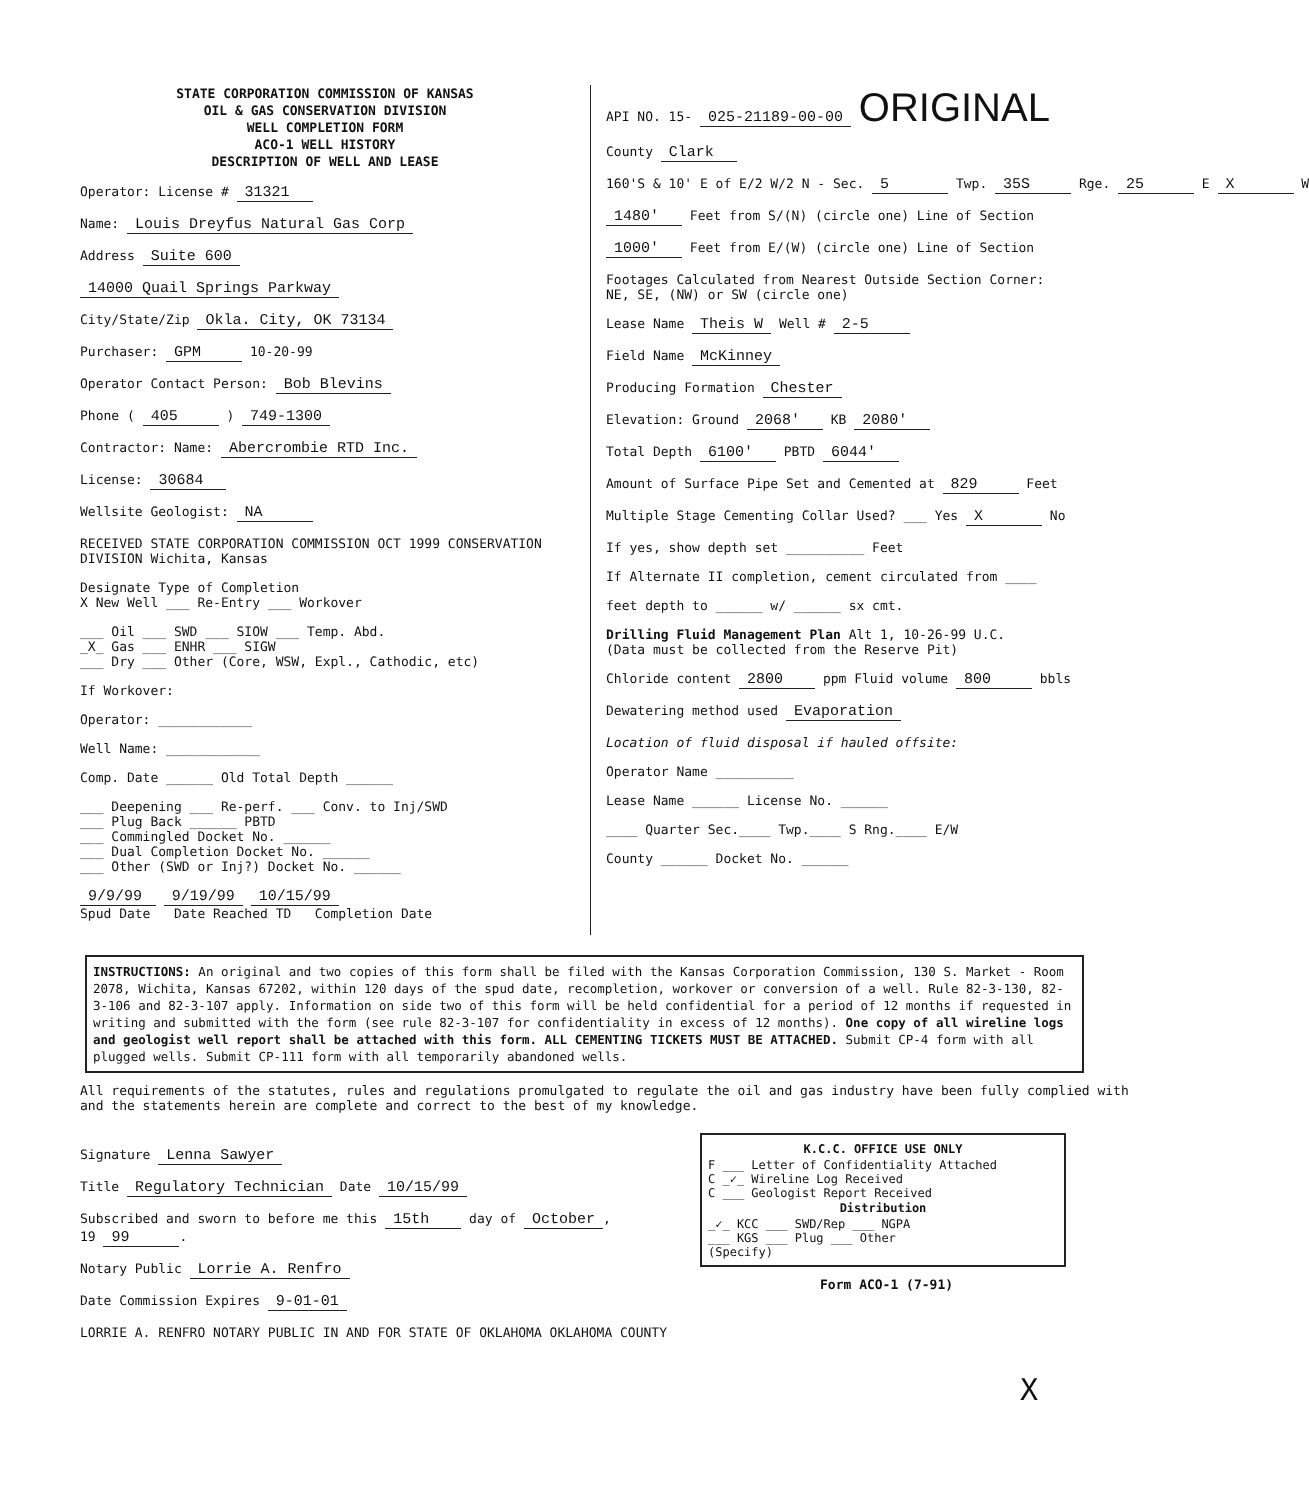STATE CORPORATION COMMISSION OF KANSAS
OIL & GAS CONSERVATION DIVISION
WELL COMPLETION FORM
ACO-1 WELL HISTORY
DESCRIPTION OF WELL AND LEASE
Operator: License # 31321
Name: Louis Dreyfus Natural Gas Corp
Address Suite 600
14000 Quail Springs Parkway
City/State/Zip Okla. City, OK 73134
Purchaser: GPM 10-20-99
Operator Contact Person: Bob Blevins
Phone ( 405 ) 749-1300
Contractor: Name: Abercrombie RTD Inc.
License: 30684
Wellsite Geologist: NA
RECEIVED STATE CORPORATION COMMISSION OCT 1999 CONSERVATION DIVISION Wichita, Kansas
Designate Type of Completion
X New Well ___ Re-Entry ___ Workover
___ Oil ___ SWD ___ SIOW ___ Temp. Abd.
_X_ Gas ___ ENHR ___ SIGW
___ Dry ___ Other (Core, WSW, Expl., Cathodic, etc)
If Workover:
Operator: ____________
Well Name: ____________
Comp. Date ______ Old Total Depth ______
___ Deepening ___ Re-perf. ___ Conv. to Inj/SWD
___ Plug Back ______ PBTD
___ Commingled Docket No. ______
___ Dual Completion Docket No. ______
___ Other (SWD or Inj?) Docket No. ______
9/9/99 9/19/99 10/15/99
Spud Date Date Reached TD Completion Date
API NO. 15- 025-21189-00-00 ORIGINAL
County Clark
160'S & 10' E of E/2 W/2 N - Sec. 5 Twp. 35S Rge. 25 E X W
1480' Feet from S/(N) (circle one) Line of Section
1000' Feet from E/(W) (circle one) Line of Section
Footages Calculated from Nearest Outside Section Corner:
NE, SE, (NW) or SW (circle one)
Lease Name Theis W Well # 2-5
Field Name McKinney
Producing Formation Chester
Elevation: Ground 2068' KB 2080'
Total Depth 6100' PBTD 6044'
Amount of Surface Pipe Set and Cemented at 829 Feet
Multiple Stage Cementing Collar Used? ___ Yes X No
If yes, show depth set __________ Feet
If Alternate II completion, cement circulated from ____
feet depth to ______ w/ ______ sx cmt.
Drilling Fluid Management Plan Alt 1, 10-26-99 U.C.
(Data must be collected from the Reserve Pit)
Chloride content 2800 ppm Fluid volume 800 bbls
Dewatering method used Evaporation
Location of fluid disposal if hauled offsite:
Operator Name __________
Lease Name ______ License No. ______
____ Quarter Sec.____ Twp.____ S Rng.____ E/W
County ______ Docket No. ______
INSTRUCTIONS: An original and two copies of this form shall be filed with the Kansas Corporation Commission, 130 S. Market - Room 2078, Wichita, Kansas 67202, within 120 days of the spud date, recompletion, workover or conversion of a well. Rule 82-3-130, 82-3-106 and 82-3-107 apply. Information on side two of this form will be held confidential for a period of 12 months if requested in writing and submitted with the form (see rule 82-3-107 for confidentiality in excess of 12 months). One copy of all wireline logs and geologist well report shall be attached with this form. ALL CEMENTING TICKETS MUST BE ATTACHED. Submit CP-4 form with all plugged wells. Submit CP-111 form with all temporarily abandoned wells.
All requirements of the statutes, rules and regulations promulgated to regulate the oil and gas industry have been fully complied with and the statements herein are complete and correct to the best of my knowledge.
Signature Lenna Sawyer
Title Regulatory Technician Date 10/15/99
Subscribed and sworn to before me this 15th day of October,
19 99.
Notary Public Lorrie A. Renfro
Date Commission Expires 9-01-01
LORRIE A. RENFRO NOTARY PUBLIC IN AND FOR STATE OF OKLAHOMA OKLAHOMA COUNTY
K.C.C. OFFICE USE ONLY
F ___ Letter of Confidentiality Attached
C _✓_ Wireline Log Received
C ___ Geologist Report Received
Distribution
_✓_ KCC ___ SWD/Rep ___ NGPA
___ KGS ___ Plug ___ Other
(Specify)
Form ACO-1 (7-91)
X